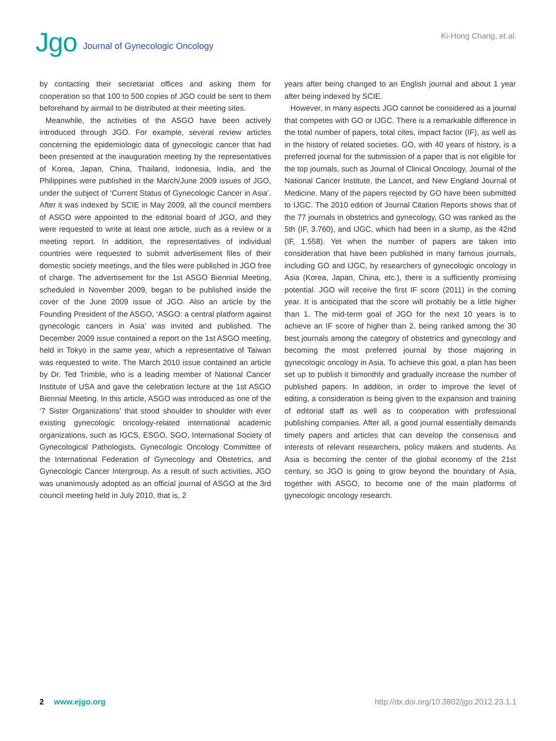Jgo Journal of Gynecologic Oncology
Ki-Hong Chang, et al.
by contacting their secretariat offices and asking them for cooperation so that 100 to 500 copies of JGO could be sent to them beforehand by airmail to be distributed at their meeting sites.
Meanwhile, the activities of the ASGO have been actively introduced through JGO. For example, several review articles concerning the epidemiologic data of gynecologic cancer that had been presented at the inauguration meeting by the representatives of Korea, Japan, China, Thailand, Indonesia, India, and the Philippines were published in the March/June 2009 issues of JGO, under the subject of ‘Current Status of Gynecologic Cancer in Asia’. After it was indexed by SCIE in May 2009, all the council members of ASGO were appointed to the editorial board of JGO, and they were requested to write at least one article, such as a review or a meeting report. In addition, the representatives of individual countries were requested to submit advertisement files of their domestic society meetings, and the files were published in JGO free of charge. The advertisement for the 1st ASGO Biennial Meeting, scheduled in November 2009, began to be published inside the cover of the June 2009 issue of JGO. Also an article by the Founding President of the ASGO, ‘ASGO: a central platform against gynecologic cancers in Asia’ was invited and published. The December 2009 issue contained a report on the 1st ASGO meeting, held in Tokyo in the same year, which a representative of Taiwan was requested to write. The March 2010 issue contained an article by Dr. Ted Trimble, who is a leading member of National Cancer Institute of USA and gave the celebration lecture at the 1st ASGO Biennial Meeting. In this article, ASGO was introduced as one of the ‘7 Sister Organizations’ that stood shoulder to shoulder with ever existing gynecologic oncology-related international academic organizations, such as IGCS, ESGO, SGO, International Society of Gynecological Pathologists, Gynecologic Oncology Committee of the International Federation of Gynecology and Obstetrics, and Gynecologic Cancer Intergroup. As a result of such activities, JGO was unanimously adopted as an official journal of ASGO at the 3rd council meeting held in July 2010, that is, 2
years after being changed to an English journal and about 1 year after being indexed by SCIE.
However, in many aspects JGO cannot be considered as a journal that competes with GO or IJGC. There is a remarkable difference in the total number of papers, total cites, impact factor (IF), as well as in the history of related societies. GO, with 40 years of history, is a preferred journal for the submission of a paper that is not eligible for the top journals, such as Journal of Clinical Oncology, Journal of the National Cancer Institute, the Lancet, and New England Journal of Medicine. Many of the papers rejected by GO have been submitted to IJGC. The 2010 edition of Journal Citation Reports shows that of the 77 journals in obstetrics and gynecology, GO was ranked as the 5th (IF, 3.760), and IJGC, which had been in a slump, as the 42nd (IF, 1.558). Yet when the number of papers are taken into consideration that have been published in many famous journals, including GO and IJGC, by researchers of gynecologic oncology in Asia (Korea, Japan, China, etc.), there is a sufficiently promising potential. JGO will receive the first IF score (2011) in the coming year. It is anticipated that the score will probably be a little higher than 1. The mid-term goal of JGO for the next 10 years is to achieve an IF score of higher than 2, being ranked among the 30 best journals among the category of obstetrics and gynecology and becoming the most preferred journal by those majoring in gynecologic oncology in Asia. To achieve this goal, a plan has been set up to publish it bimonthly and gradually increase the number of published papers. In addition, in order to improve the level of editing, a consideration is being given to the expansion and training of editorial staff as well as to cooperation with professional publishing companies. After all, a good journal essentially demands timely papers and articles that can develop the consensus and interests of relevant researchers, policy makers and students. As Asia is becoming the center of the global economy of the 21st century, so JGO is going to grow beyond the boundary of Asia, together with ASGO, to become one of the main platforms of gynecologic oncology research.
2 www.ejgo.org http://dx.doi.org/10.3802/jgo.2012.23.1.1